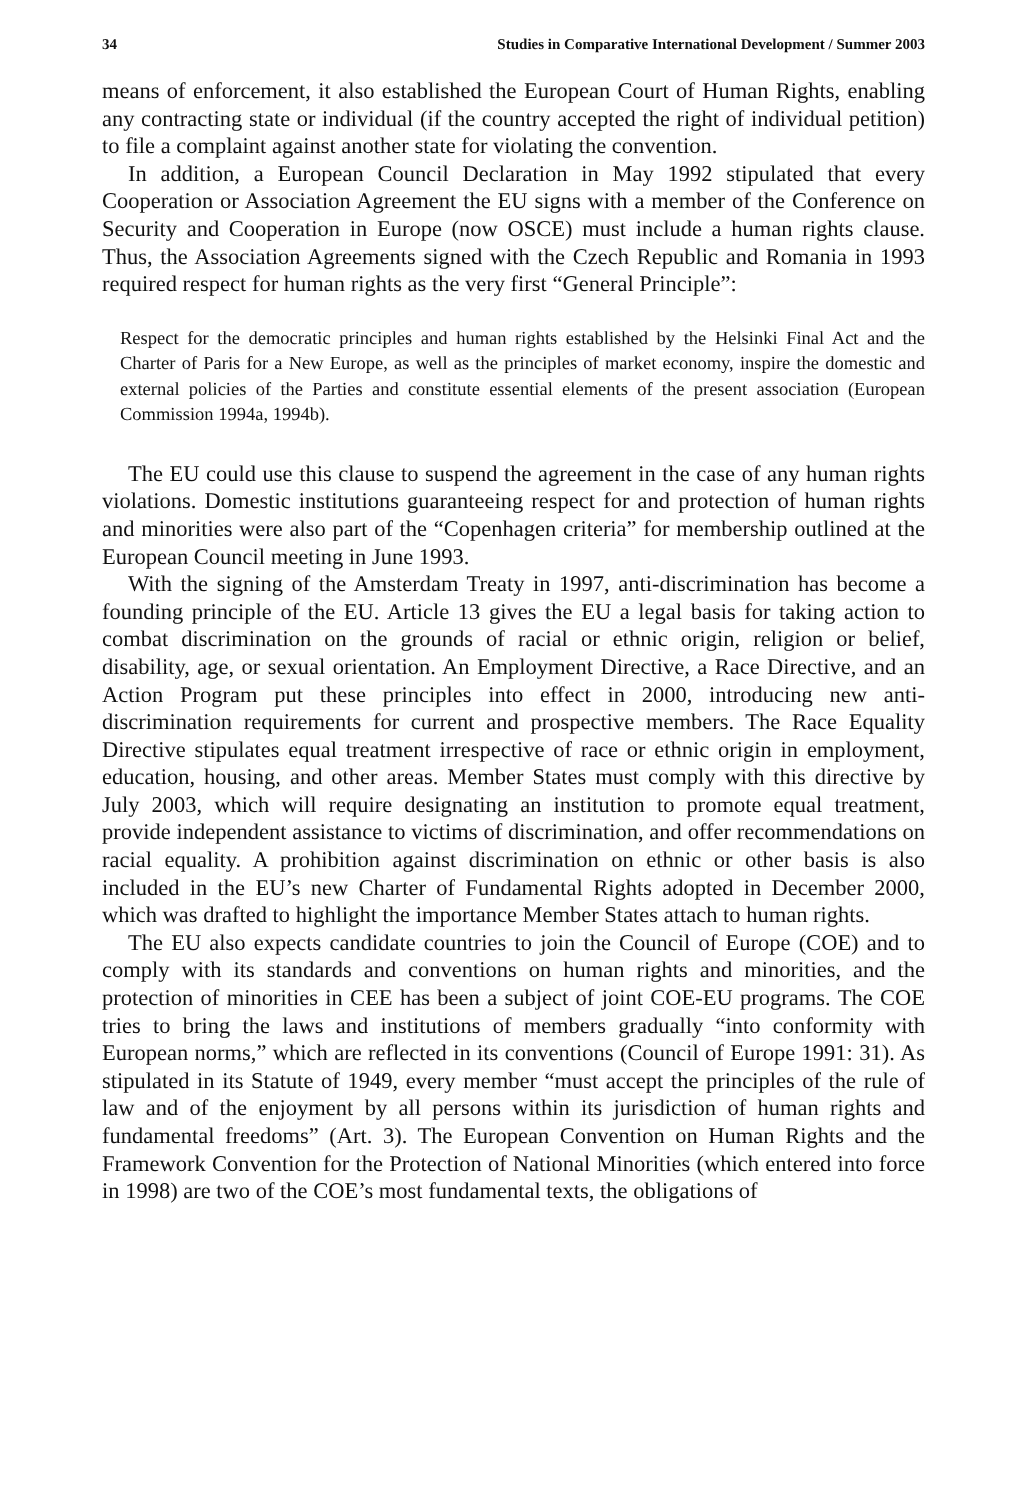34 Studies in Comparative International Development / Summer 2003
means of enforcement, it also established the European Court of Human Rights, enabling any contracting state or individual (if the country accepted the right of individual petition) to file a complaint against another state for violating the convention.
In addition, a European Council Declaration in May 1992 stipulated that every Cooperation or Association Agreement the EU signs with a member of the Conference on Security and Cooperation in Europe (now OSCE) must include a human rights clause. Thus, the Association Agreements signed with the Czech Republic and Romania in 1993 required respect for human rights as the very first “General Principle”:
Respect for the democratic principles and human rights established by the Helsinki Final Act and the Charter of Paris for a New Europe, as well as the principles of market economy, inspire the domestic and external policies of the Parties and constitute essential elements of the present association (European Commission 1994a, 1994b).
The EU could use this clause to suspend the agreement in the case of any human rights violations. Domestic institutions guaranteeing respect for and protection of human rights and minorities were also part of the “Copenhagen criteria” for membership outlined at the European Council meeting in June 1993.
With the signing of the Amsterdam Treaty in 1997, anti-discrimination has become a founding principle of the EU. Article 13 gives the EU a legal basis for taking action to combat discrimination on the grounds of racial or ethnic origin, religion or belief, disability, age, or sexual orientation. An Employment Directive, a Race Directive, and an Action Program put these principles into effect in 2000, introducing new anti-discrimination requirements for current and prospective members. The Race Equality Directive stipulates equal treatment irrespective of race or ethnic origin in employment, education, housing, and other areas. Member States must comply with this directive by July 2003, which will require designating an institution to promote equal treatment, provide independent assistance to victims of discrimination, and offer recommendations on racial equality. A prohibition against discrimination on ethnic or other basis is also included in the EU’s new Charter of Fundamental Rights adopted in December 2000, which was drafted to highlight the importance Member States attach to human rights.
The EU also expects candidate countries to join the Council of Europe (COE) and to comply with its standards and conventions on human rights and minorities, and the protection of minorities in CEE has been a subject of joint COE-EU programs. The COE tries to bring the laws and institutions of members gradually “into conformity with European norms,” which are reflected in its conventions (Council of Europe 1991: 31). As stipulated in its Statute of 1949, every member “must accept the principles of the rule of law and of the enjoyment by all persons within its jurisdiction of human rights and fundamental freedoms” (Art. 3). The European Convention on Human Rights and the Framework Convention for the Protection of National Minorities (which entered into force in 1998) are two of the COE’s most fundamental texts, the obligations of